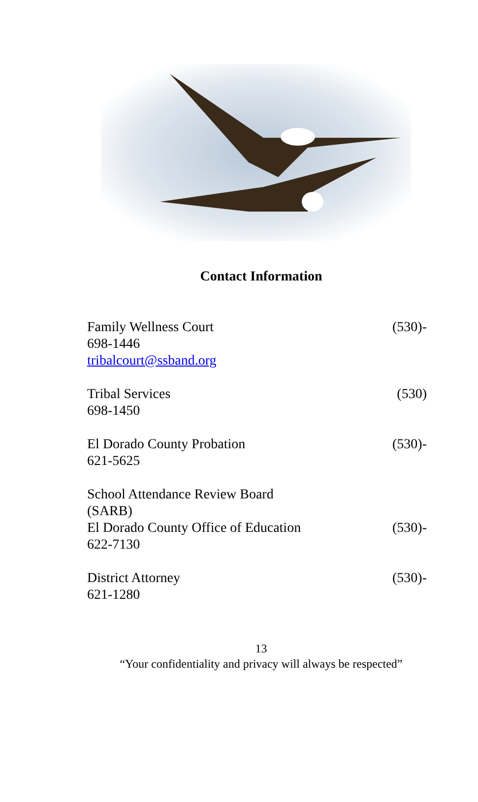Contact Information
Family Wellness Court (530)-
698-1446
tribalcourt@ssband.org
Tribal Services (530)
698-1450
El Dorado County Probation (530)-
621-5625
School Attendance Review Board
(SARB)
El Dorado County Office of Education (530)-
622-7130
District Attorney (530)-
621-1280
13
“Your confidentiality and privacy will always be respected”